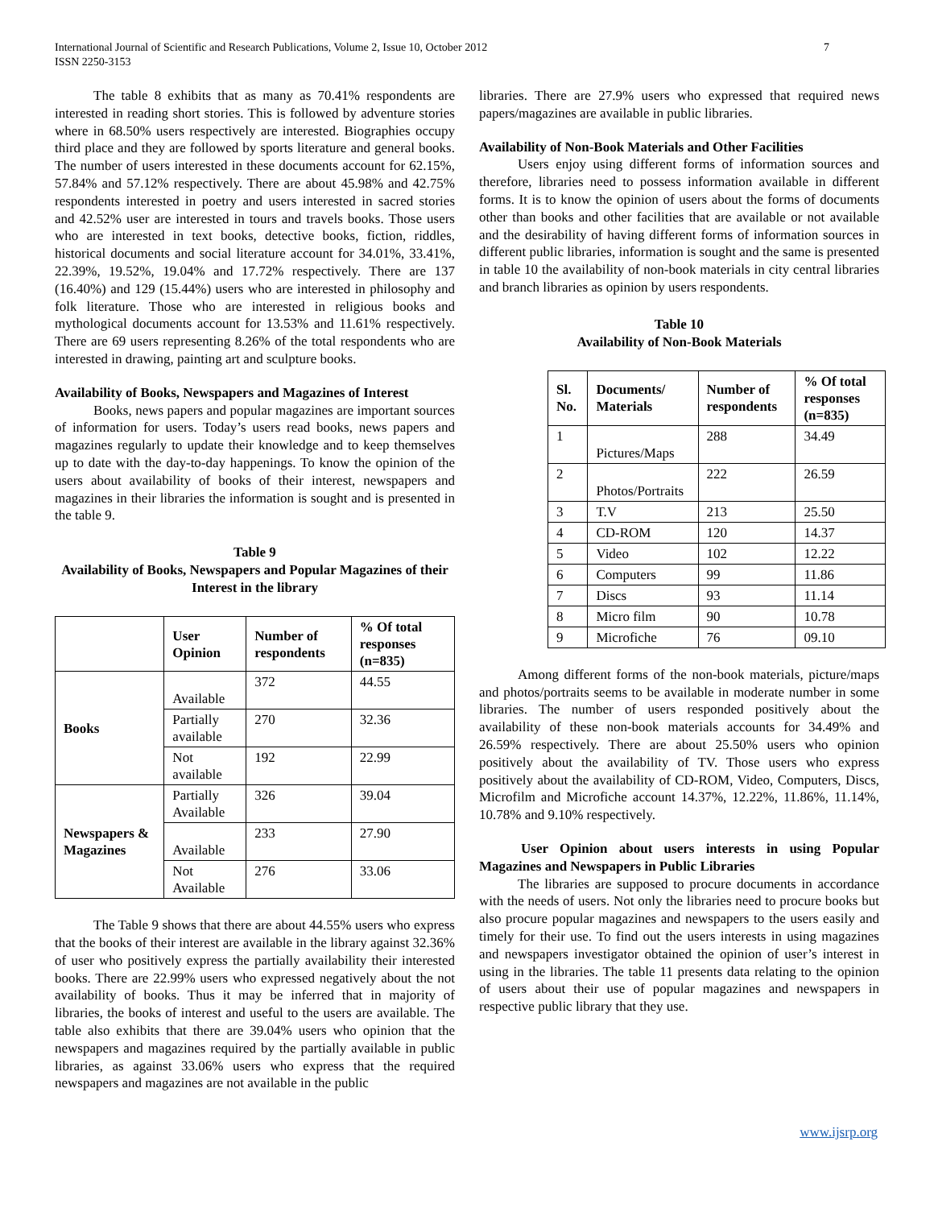International Journal of Scientific and Research Publications, Volume 2, Issue 10, October 2012
ISSN 2250-3153 7
The table 8 exhibits that as many as 70.41% respondents are interested in reading short stories. This is followed by adventure stories where in 68.50% users respectively are interested. Biographies occupy third place and they are followed by sports literature and general books. The number of users interested in these documents account for 62.15%, 57.84% and 57.12% respectively. There are about 45.98% and 42.75% respondents interested in poetry and users interested in sacred stories and 42.52% user are interested in tours and travels books. Those users who are interested in text books, detective books, fiction, riddles, historical documents and social literature account for 34.01%, 33.41%, 22.39%, 19.52%, 19.04% and 17.72% respectively. There are 137 (16.40%) and 129 (15.44%) users who are interested in philosophy and folk literature. Those who are interested in religious books and mythological documents account for 13.53% and 11.61% respectively. There are 69 users representing 8.26% of the total respondents who are interested in drawing, painting art and sculpture books.
Availability of Books, Newspapers and Magazines of Interest
Books, news papers and popular magazines are important sources of information for users. Today’s users read books, news papers and magazines regularly to update their knowledge and to keep themselves up to date with the day-to-day happenings. To know the opinion of the users about availability of books of their interest, newspapers and magazines in their libraries the information is sought and is presented in the table 9.
Table 9
Availability of Books, Newspapers and Popular Magazines of their Interest in the library
| | User Opinion | Number of respondents | % Of total responses (n=835) |
| --- | --- | --- | --- |
| Books | Available | 372 | 44.55 |
| | Partially available | 270 | 32.36 |
| | Not available | 192 | 22.99 |
| Newspapers & Magazines | Partially Available | 326 | 39.04 |
| | Available | 233 | 27.90 |
| | Not Available | 276 | 33.06 |
The Table 9 shows that there are about 44.55% users who express that the books of their interest are available in the library against 32.36% of user who positively express the partially availability their interested books. There are 22.99% users who expressed negatively about the not availability of books. Thus it may be inferred that in majority of libraries, the books of interest and useful to the users are available. The table also exhibits that there are 39.04% users who opinion that the newspapers and magazines required by the partially available in public libraries, as against 33.06% users who express that the required newspapers and magazines are not available in the public
libraries. There are 27.9% users who expressed that required news papers/magazines are available in public libraries.
Availability of Non-Book Materials and Other Facilities
Users enjoy using different forms of information sources and therefore, libraries need to possess information available in different forms. It is to know the opinion of users about the forms of documents other than books and other facilities that are available or not available and the desirability of having different forms of information sources in different public libraries, information is sought and the same is presented in table 10 the availability of non-book materials in city central libraries and branch libraries as opinion by users respondents.
Table 10
Availability of Non-Book Materials
| Sl. No. | Documents/ Materials | Number of respondents | % Of total responses (n=835) |
| --- | --- | --- | --- |
| 1 | Pictures/Maps | 288 | 34.49 |
| 2 | Photos/Portraits | 222 | 26.59 |
| 3 | T.V | 213 | 25.50 |
| 4 | CD-ROM | 120 | 14.37 |
| 5 | Video | 102 | 12.22 |
| 6 | Computers | 99 | 11.86 |
| 7 | Discs | 93 | 11.14 |
| 8 | Micro film | 90 | 10.78 |
| 9 | Microfiche | 76 | 09.10 |
Among different forms of the non-book materials, picture/maps and photos/portraits seems to be available in moderate number in some libraries. The number of users responded positively about the availability of these non-book materials accounts for 34.49% and 26.59% respectively. There are about 25.50% users who opinion positively about the availability of TV. Those users who express positively about the availability of CD-ROM, Video, Computers, Discs, Microfilm and Microfiche account 14.37%, 12.22%, 11.86%, 11.14%, 10.78% and 9.10% respectively.
User Opinion about users interests in using Popular Magazines and Newspapers in Public Libraries
The libraries are supposed to procure documents in accordance with the needs of users. Not only the libraries need to procure books but also procure popular magazines and newspapers to the users easily and timely for their use. To find out the users interests in using magazines and newspapers investigator obtained the opinion of user’s interest in using in the libraries. The table 11 presents data relating to the opinion of users about their use of popular magazines and newspapers in respective public library that they use.
www.ijsrp.org